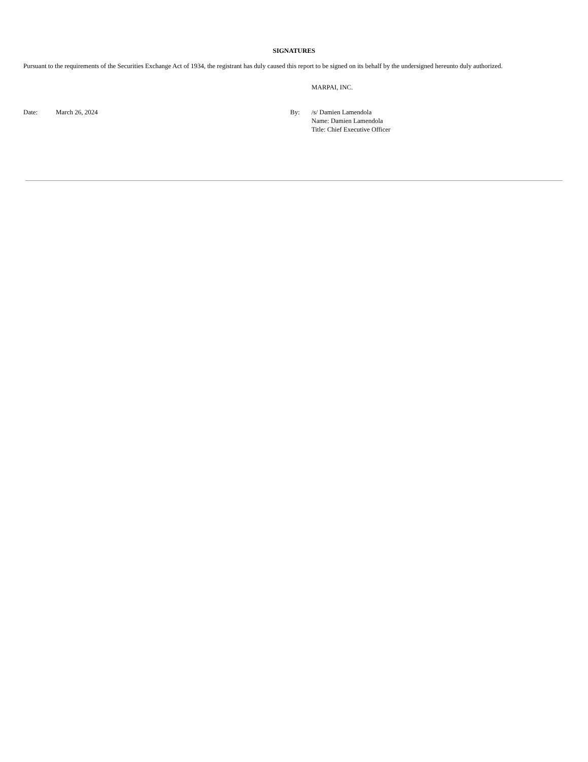SIGNATURES
Pursuant to the requirements of the Securities Exchange Act of 1934, the registrant has duly caused this report to be signed on its behalf by the undersigned hereunto duly authorized.
MARPAI, INC.
| Date: | March 26, 2024 | By: | /s/ Damien Lamendola Name: Damien Lamendola Title: Chief Executive Officer |